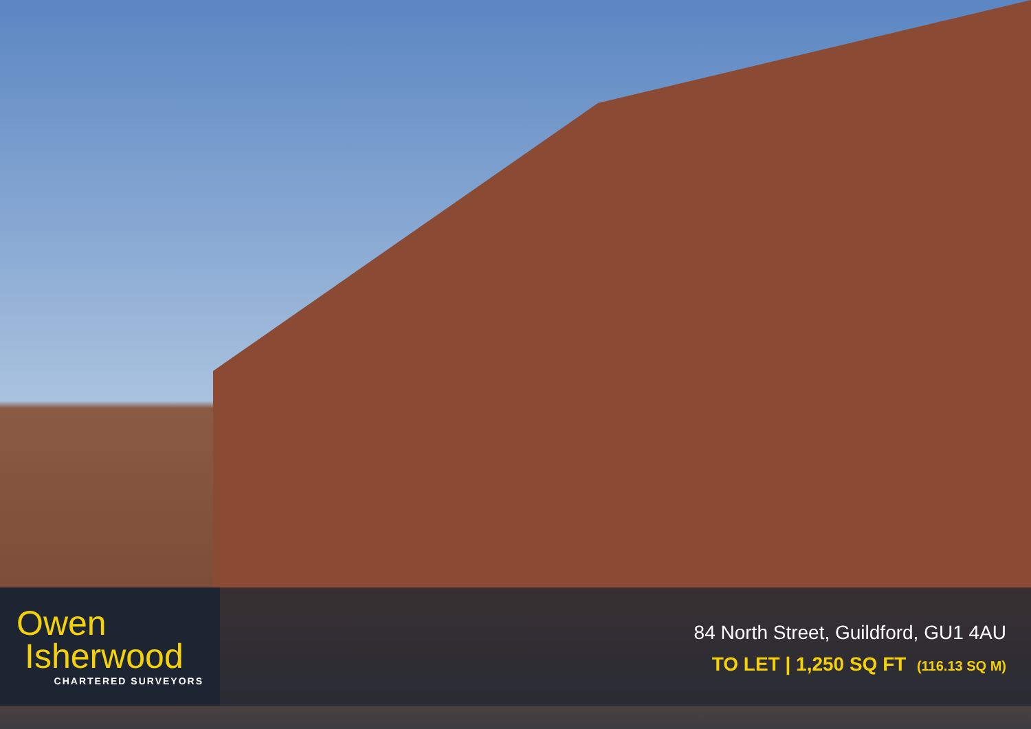Owen
Isherwood
CHARTERED SURVEYORS
84 North Street, Guildford, GU1 4AU
TO LET | 1,250 SQ FT (116.13 SQ M)